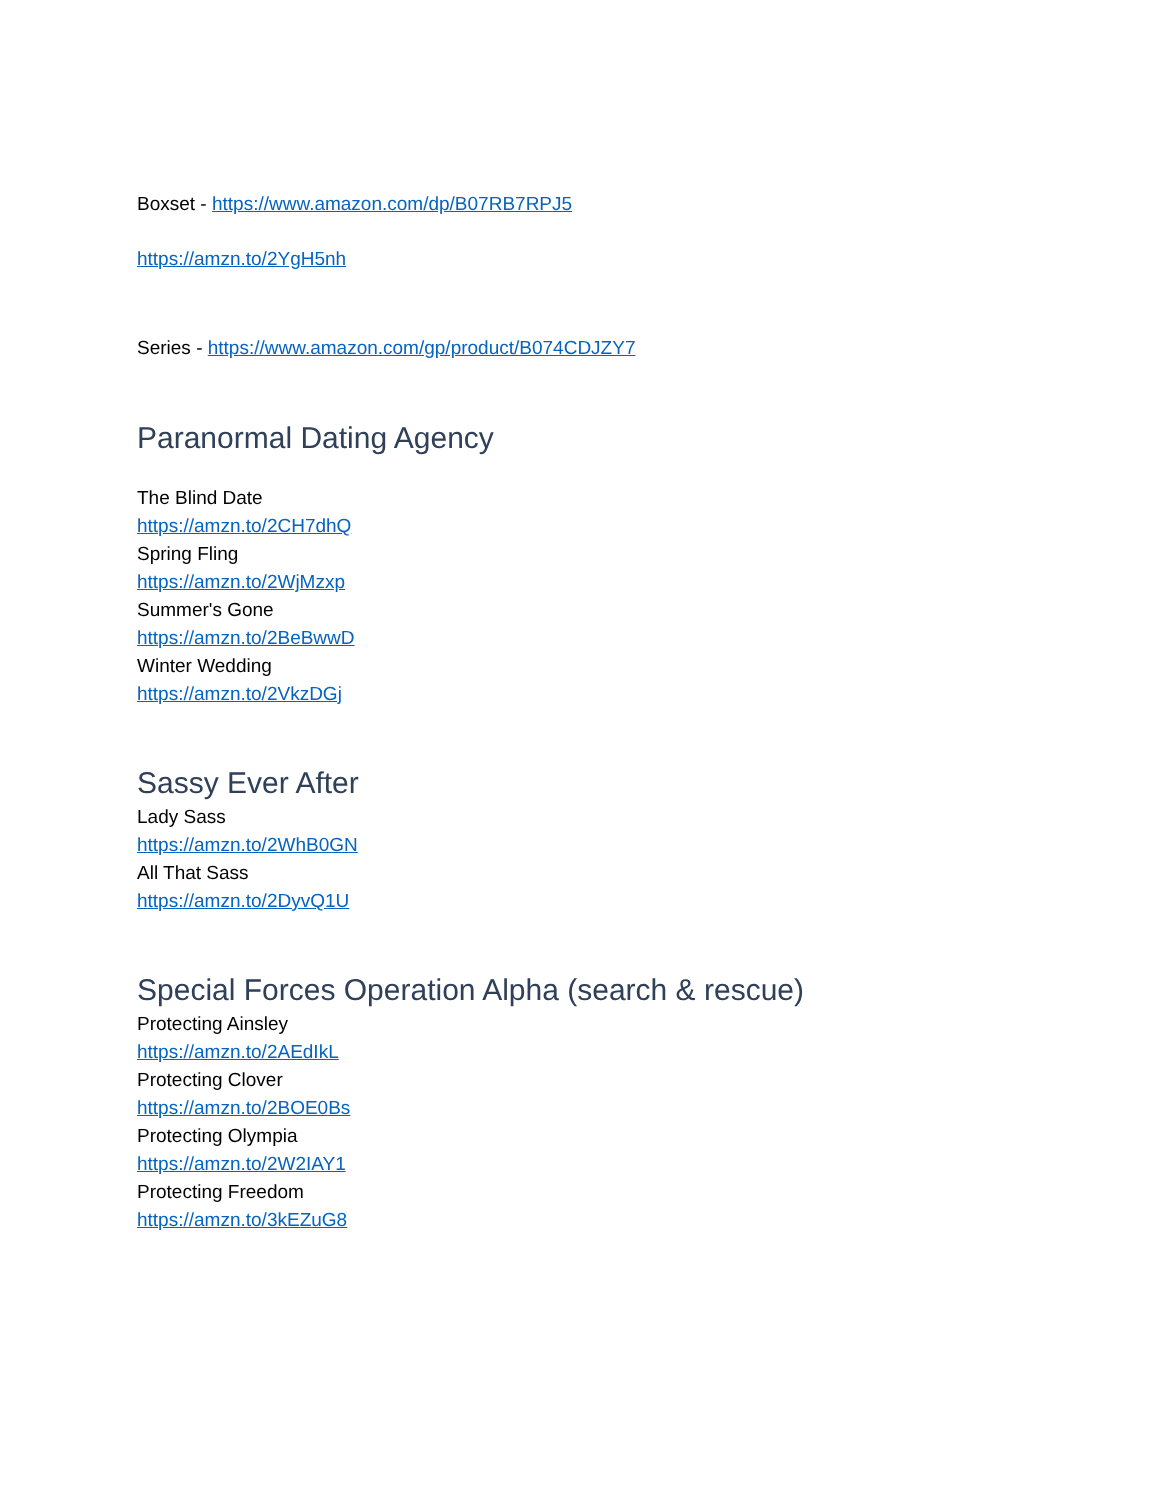Boxset - https://www.amazon.com/dp/B07RB7RPJ5
https://amzn.to/2YgH5nh
Series - https://www.amazon.com/gp/product/B074CDJZY7
Paranormal Dating Agency
The Blind Date
https://amzn.to/2CH7dhQ
Spring Fling
https://amzn.to/2WjMzxp
Summer's Gone
https://amzn.to/2BeBwwD
Winter Wedding
https://amzn.to/2VkzDGj
Sassy Ever After
Lady Sass
https://amzn.to/2WhB0GN
All That Sass
https://amzn.to/2DyvQ1U
Special Forces Operation Alpha (search & rescue)
Protecting Ainsley
https://amzn.to/2AEdIkL
Protecting Clover
https://amzn.to/2BOE0Bs
Protecting Olympia
https://amzn.to/2W2IAY1
Protecting Freedom
https://amzn.to/3kEZuG8